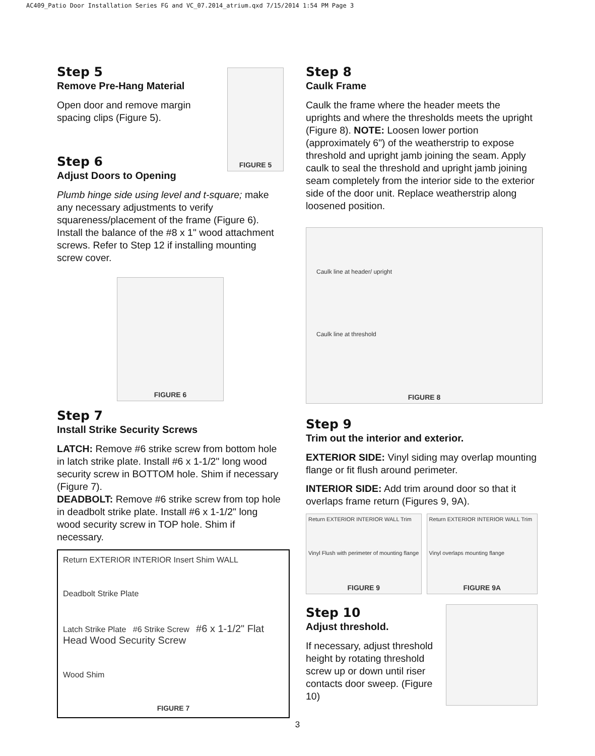AC409_Patio Door Installation Series FG and VC_07.2014_atrium.qxd 7/15/2014 1:54 PM Page 3
Step 5
Remove Pre-Hang Material
Open door and remove margin spacing clips (Figure 5).
Step 6
Adjust Doors to Opening
FIGURE 5
Plumb hinge side using level and t-square; make any necessary adjustments to verify squareness/placement of the frame (Figure 6). Install the balance of the #8 x 1" wood attachment screws. Refer to Step 12 if installing mounting screw cover.
FIGURE 6
Step 7
Install Strike Security Screws
LATCH: Remove #6 strike screw from bottom hole in latch strike plate. Install #6 x 1-1/2" long wood security screw in BOTTOM hole. Shim if necessary (Figure 7).
DEADBOLT: Remove #6 strike screw from top hole in deadbolt strike plate. Install #6 x 1-1/2" long wood security screw in TOP hole. Shim if necessary.
Return EXTERIOR INTERIOR Insert Shim WALL
Deadbolt Strike Plate
Latch Strike Plate #6 Strike Screw #6 x 1-1/2" Flat Head Wood Security Screw
Wood Shim
FIGURE 7
Step 8
Caulk Frame
Caulk the frame where the header meets the uprights and where the thresholds meets the upright (Figure 8). NOTE: Loosen lower portion (approximately 6") of the weatherstrip to expose threshold and upright jamb joining the seam. Apply caulk to seal the threshold and upright jamb joining seam completely from the interior side to the exterior side of the door unit. Replace weatherstrip along loosened position.
Caulk line at header/ upright
Caulk line at threshold
FIGURE 8
Step 9
Trim out the interior and exterior.
EXTERIOR SIDE: Vinyl siding may overlap mounting flange or fit flush around perimeter.
INTERIOR SIDE: Add trim around door so that it overlaps frame return (Figures 9, 9A).
Return EXTERIOR INTERIOR WALL Trim
Vinyl Flush with perimeter of mounting flange
FIGURE 9
Return EXTERIOR INTERIOR WALL Trim
Vinyl overlaps mounting flange
FIGURE 9A
Step 10
Adjust threshold.
If necessary, adjust threshold height by rotating threshold screw up or down until riser contacts door sweep. (Figure 10)
3